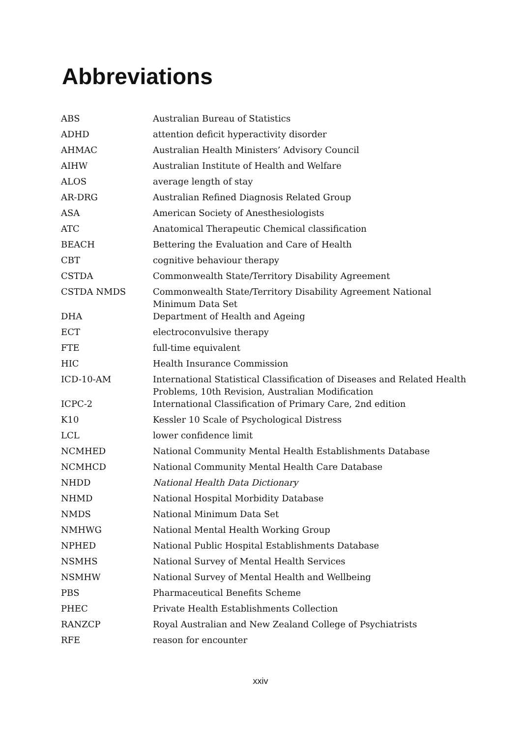Abbreviations
| ABS | Australian Bureau of Statistics |
| ADHD | attention deficit hyperactivity disorder |
| AHMAC | Australian Health Ministers’ Advisory Council |
| AIHW | Australian Institute of Health and Welfare |
| ALOS | average length of stay |
| AR-DRG | Australian Refined Diagnosis Related Group |
| ASA | American Society of Anesthesiologists |
| ATC | Anatomical Therapeutic Chemical classification |
| BEACH | Bettering the Evaluation and Care of Health |
| CBT | cognitive behaviour therapy |
| CSTDA | Commonwealth State/Territory Disability Agreement |
| CSTDA NMDS | Commonwealth State/Territory Disability Agreement National Minimum Data Set |
| DHA | Department of Health and Ageing |
| ECT | electroconvulsive therapy |
| FTE | full-time equivalent |
| HIC | Health Insurance Commission |
| ICD-10-AM | International Statistical Classification of Diseases and Related Health Problems, 10th Revision, Australian Modification |
| ICPC-2 | International Classification of Primary Care, 2nd edition |
| K10 | Kessler 10 Scale of Psychological Distress |
| LCL | lower confidence limit |
| NCMHED | National Community Mental Health Establishments Database |
| NCMHCD | National Community Mental Health Care Database |
| NHDD | National Health Data Dictionary |
| NHMD | National Hospital Morbidity Database |
| NMDS | National Minimum Data Set |
| NMHWG | National Mental Health Working Group |
| NPHED | National Public Hospital Establishments Database |
| NSMHS | National Survey of Mental Health Services |
| NSMHW | National Survey of Mental Health and Wellbeing |
| PBS | Pharmaceutical Benefits Scheme |
| PHEC | Private Health Establishments Collection |
| RANZCP | Royal Australian and New Zealand College of Psychiatrists |
| RFE | reason for encounter |
xxiv